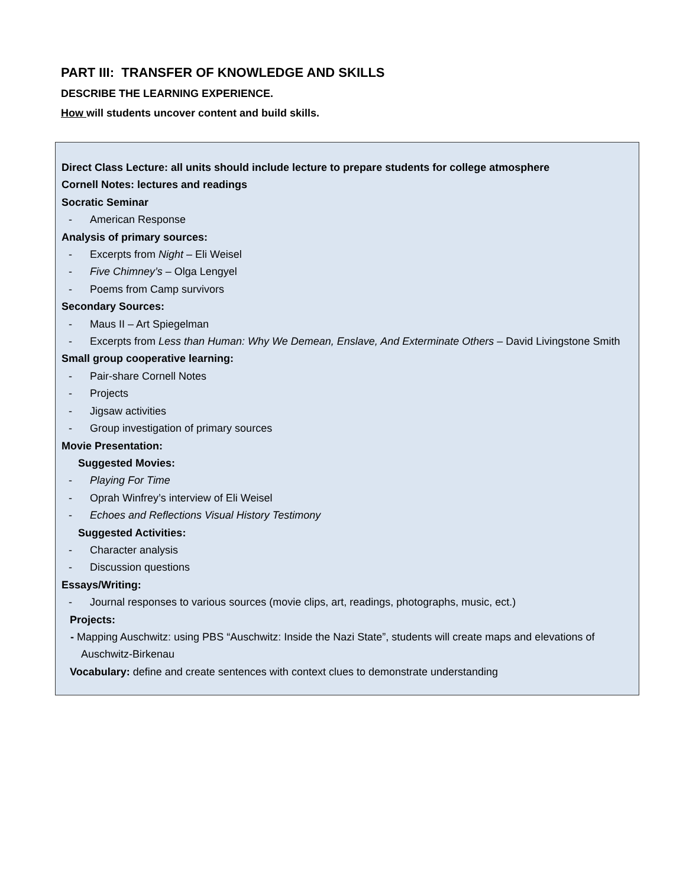PART III: TRANSFER OF KNOWLEDGE AND SKILLS
DESCRIBE THE LEARNING EXPERIENCE.
How will students uncover content and build skills.
Direct Class Lecture: all units should include lecture to prepare students for college atmosphere
Cornell Notes: lectures and readings
Socratic Seminar
- American Response
Analysis of primary sources:
- Excerpts from Night – Eli Weisel
- Five Chimney’s – Olga Lengyel
- Poems from Camp survivors
Secondary Sources:
- Maus II – Art Spiegelman
- Excerpts from Less than Human: Why We Demean, Enslave, And Exterminate Others – David Livingstone Smith
Small group cooperative learning:
- Pair-share Cornell Notes
- Projects
- Jigsaw activities
- Group investigation of primary sources
Movie Presentation:
Suggested Movies:
- Playing For Time
- Oprah Winfrey’s interview of Eli Weisel
- Echoes and Reflections Visual History Testimony
Suggested Activities:
- Character analysis
- Discussion questions
Essays/Writing:
- Journal responses to various sources (movie clips, art, readings, photographs, music, ect.)
Projects:
- Mapping Auschwitz: using PBS “Auschwitz: Inside the Nazi State”, students will create maps and elevations of Auschwitz-Birkenau
Vocabulary: define and create sentences with context clues to demonstrate understanding